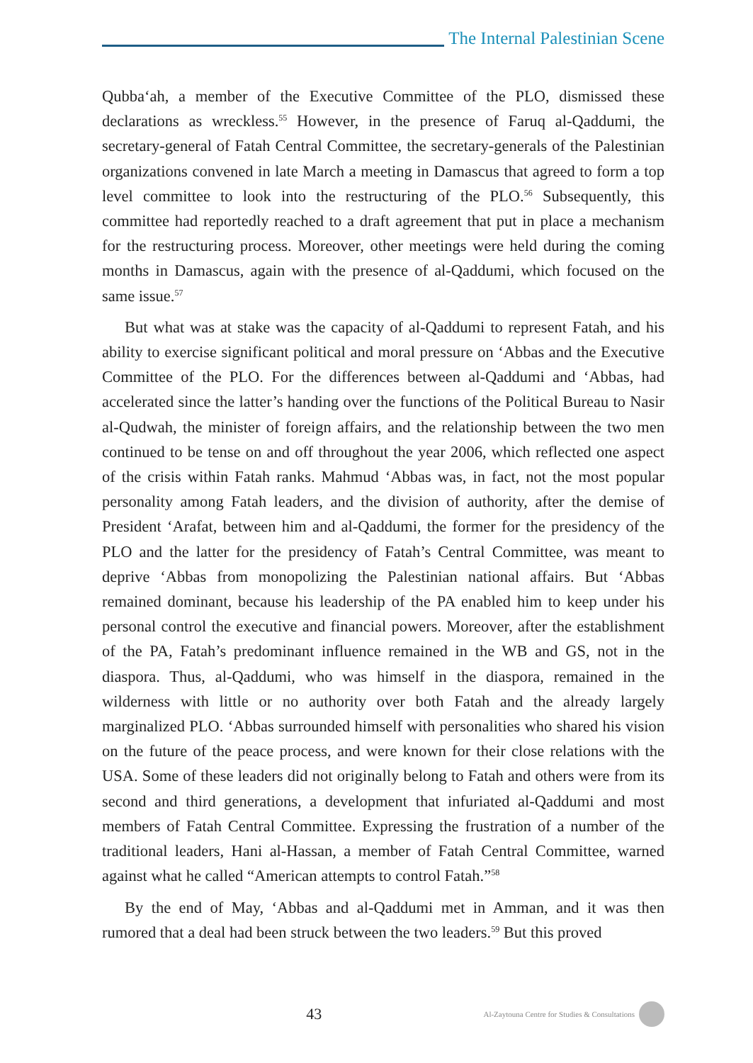The Internal Palestinian Scene
Qubba‘ah, a member of the Executive Committee of the PLO, dismissed these declarations as wreckless.<sup>55</sup> However, in the presence of Faruq al-Qaddumi, the secretary-general of Fatah Central Committee, the secretary-generals of the Palestinian organizations convened in late March a meeting in Damascus that agreed to form a top level committee to look into the restructuring of the PLO.<sup>56</sup> Subsequently, this committee had reportedly reached to a draft agreement that put in place a mechanism for the restructuring process. Moreover, other meetings were held during the coming months in Damascus, again with the presence of al-Qaddumi, which focused on the same issue.<sup>57</sup>
But what was at stake was the capacity of al-Qaddumi to represent Fatah, and his ability to exercise significant political and moral pressure on ‘Abbas and the Executive Committee of the PLO. For the differences between al-Qaddumi and ‘Abbas, had accelerated since the latter’s handing over the functions of the Political Bureau to Nasir al-Qudwah, the minister of foreign affairs, and the relationship between the two men continued to be tense on and off throughout the year 2006, which reflected one aspect of the crisis within Fatah ranks. Mahmud ‘Abbas was, in fact, not the most popular personality among Fatah leaders, and the division of authority, after the demise of President ‘Arafat, between him and al-Qaddumi, the former for the presidency of the PLO and the latter for the presidency of Fatah’s Central Committee, was meant to deprive ‘Abbas from monopolizing the Palestinian national affairs. But ‘Abbas remained dominant, because his leadership of the PA enabled him to keep under his personal control the executive and financial powers. Moreover, after the establishment of the PA, Fatah’s predominant influence remained in the WB and GS, not in the diaspora. Thus, al-Qaddumi, who was himself in the diaspora, remained in the wilderness with little or no authority over both Fatah and the already largely marginalized PLO. ‘Abbas surrounded himself with personalities who shared his vision on the future of the peace process, and were known for their close relations with the USA. Some of these leaders did not originally belong to Fatah and others were from its second and third generations, a development that infuriated al-Qaddumi and most members of Fatah Central Committee. Expressing the frustration of a number of the traditional leaders, Hani al-Hassan, a member of Fatah Central Committee, warned against what he called “American attempts to control Fatah.”<sup>58</sup>
By the end of May, ‘Abbas and al-Qaddumi met in Amman, and it was then rumored that a deal had been struck between the two leaders.<sup>59</sup> But this proved
43
Al-Zaytouna Centre for Studies & Consultations